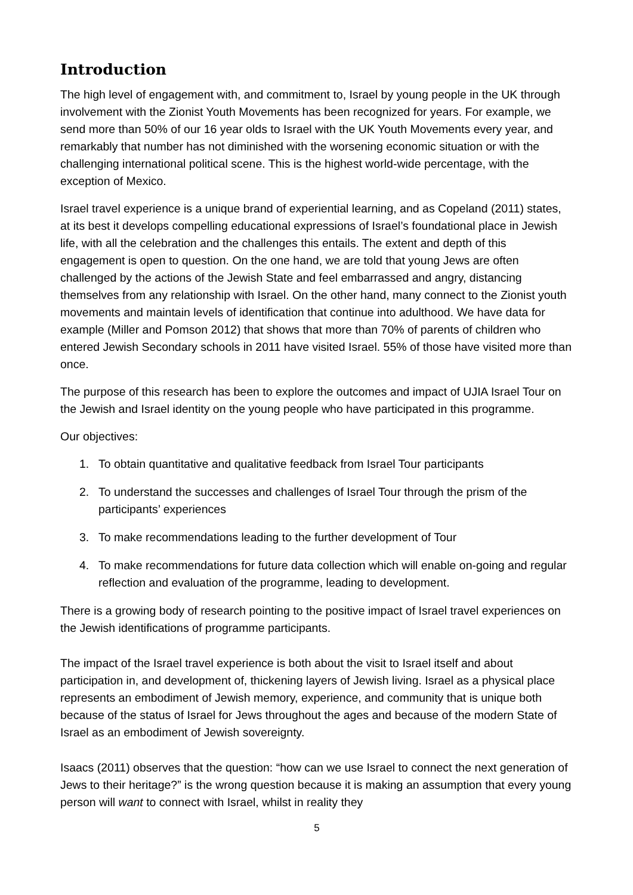Introduction
The high level of engagement with, and commitment to, Israel by young people in the UK through involvement with the Zionist Youth Movements has been recognized for years. For example, we send more than 50% of our 16 year olds to Israel with the UK Youth Movements every year, and remarkably that number has not diminished with the worsening economic situation or with the challenging international political scene. This is the highest world-wide percentage, with the exception of Mexico.
Israel travel experience is a unique brand of experiential learning, and as Copeland (2011) states, at its best it develops compelling educational expressions of Israel’s foundational place in Jewish life, with all the celebration and the challenges this entails. The extent and depth of this engagement is open to question. On the one hand, we are told that young Jews are often challenged by the actions of the Jewish State and feel embarrassed and angry, distancing themselves from any relationship with Israel. On the other hand, many connect to the Zionist youth movements and maintain levels of identification that continue into adulthood. We have data for example (Miller and Pomson 2012) that shows that more than 70% of parents of children who entered Jewish Secondary schools in 2011 have visited Israel. 55% of those have visited more than once.
The purpose of this research has been to explore the outcomes and impact of UJIA Israel Tour on the Jewish and Israel identity on the young people who have participated in this programme.
Our objectives:
1. To obtain quantitative and qualitative feedback from Israel Tour participants
2. To understand the successes and challenges of Israel Tour through the prism of the participants’ experiences
3. To make recommendations leading to the further development of Tour
4. To make recommendations for future data collection which will enable on-going and regular reflection and evaluation of the programme, leading to development.
There is a growing body of research pointing to the positive impact of Israel travel experiences on the Jewish identifications of programme participants.
The impact of the Israel travel experience is both about the visit to Israel itself and about participation in, and development of, thickening layers of Jewish living. Israel as a physical place represents an embodiment of Jewish memory, experience, and community that is unique both because of the status of Israel for Jews throughout the ages and because of the modern State of Israel as an embodiment of Jewish sovereignty.
Isaacs (2011) observes that the question: “how can we use Israel to connect the next generation of Jews to their heritage?” is the wrong question because it is making an assumption that every young person will want to connect with Israel, whilst in reality they
5